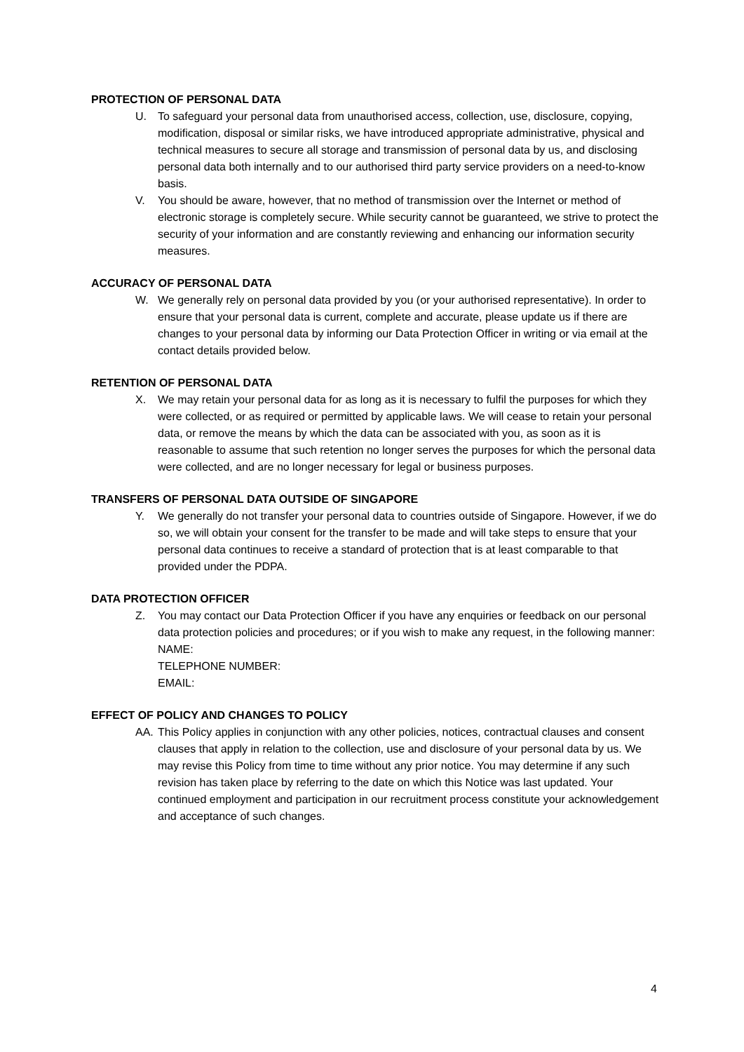PROTECTION OF PERSONAL DATA
U. To safeguard your personal data from unauthorised access, collection, use, disclosure, copying, modification, disposal or similar risks, we have introduced appropriate administrative, physical and technical measures to secure all storage and transmission of personal data by us, and disclosing personal data both internally and to our authorised third party service providers on a need-to-know basis.
V. You should be aware, however, that no method of transmission over the Internet or method of electronic storage is completely secure. While security cannot be guaranteed, we strive to protect the security of your information and are constantly reviewing and enhancing our information security measures.
ACCURACY OF PERSONAL DATA
W. We generally rely on personal data provided by you (or your authorised representative). In order to ensure that your personal data is current, complete and accurate, please update us if there are changes to your personal data by informing our Data Protection Officer in writing or via email at the contact details provided below.
RETENTION OF PERSONAL DATA
X. We may retain your personal data for as long as it is necessary to fulfil the purposes for which they were collected, or as required or permitted by applicable laws. We will cease to retain your personal data, or remove the means by which the data can be associated with you, as soon as it is reasonable to assume that such retention no longer serves the purposes for which the personal data were collected, and are no longer necessary for legal or business purposes.
TRANSFERS OF PERSONAL DATA OUTSIDE OF SINGAPORE
Y. We generally do not transfer your personal data to countries outside of Singapore. However, if we do so, we will obtain your consent for the transfer to be made and will take steps to ensure that your personal data continues to receive a standard of protection that is at least comparable to that provided under the PDPA.
DATA PROTECTION OFFICER
Z. You may contact our Data Protection Officer if you have any enquiries or feedback on our personal data protection policies and procedures; or if you wish to make any request, in the following manner:
NAME:
TELEPHONE NUMBER:
EMAIL:
EFFECT OF POLICY AND CHANGES TO POLICY
AA. This Policy applies in conjunction with any other policies, notices, contractual clauses and consent clauses that apply in relation to the collection, use and disclosure of your personal data by us. We may revise this Policy from time to time without any prior notice. You may determine if any such revision has taken place by referring to the date on which this Notice was last updated. Your continued employment and participation in our recruitment process constitute your acknowledgement and acceptance of such changes.
4